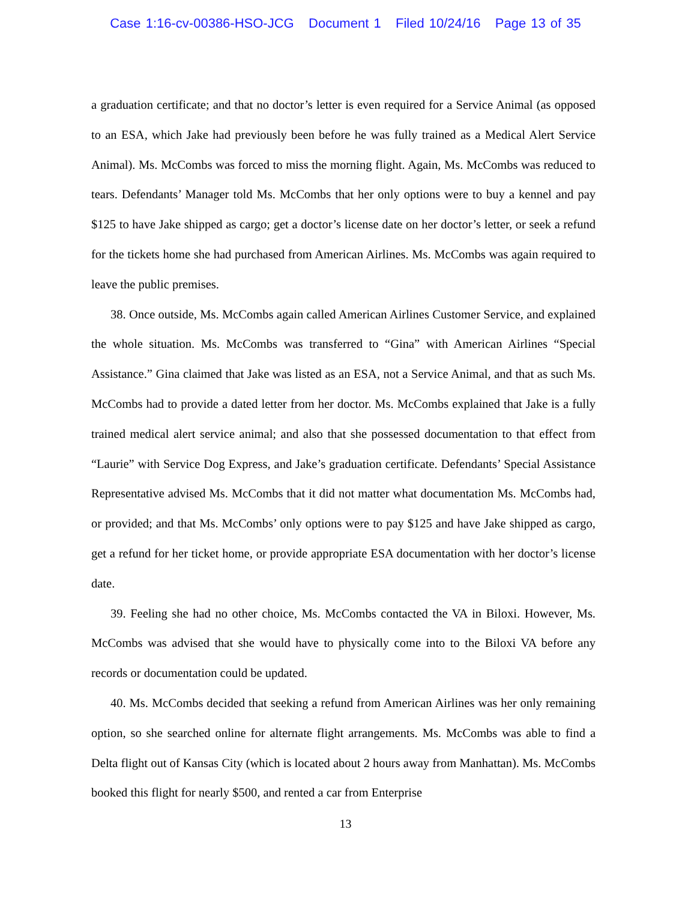Case 1:16-cv-00386-HSO-JCG Document 1 Filed 10/24/16 Page 13 of 35
a graduation certificate; and that no doctor’s letter is even required for a Service Animal (as opposed to an ESA, which Jake had previously been before he was fully trained as a Medical Alert Service Animal). Ms. McCombs was forced to miss the morning flight. Again, Ms. McCombs was reduced to tears. Defendants’ Manager told Ms. McCombs that her only options were to buy a kennel and pay $125 to have Jake shipped as cargo; get a doctor’s license date on her doctor’s letter, or seek a refund for the tickets home she had purchased from American Airlines. Ms. McCombs was again required to leave the public premises.
38. Once outside, Ms. McCombs again called American Airlines Customer Service, and explained the whole situation. Ms. McCombs was transferred to “Gina” with American Airlines “Special Assistance.” Gina claimed that Jake was listed as an ESA, not a Service Animal, and that as such Ms. McCombs had to provide a dated letter from her doctor. Ms. McCombs explained that Jake is a fully trained medical alert service animal; and also that she possessed documentation to that effect from “Laurie” with Service Dog Express, and Jake’s graduation certificate. Defendants’ Special Assistance Representative advised Ms. McCombs that it did not matter what documentation Ms. McCombs had, or provided; and that Ms. McCombs’ only options were to pay $125 and have Jake shipped as cargo, get a refund for her ticket home, or provide appropriate ESA documentation with her doctor’s license date.
39. Feeling she had no other choice, Ms. McCombs contacted the VA in Biloxi. However, Ms. McCombs was advised that she would have to physically come into to the Biloxi VA before any records or documentation could be updated.
40. Ms. McCombs decided that seeking a refund from American Airlines was her only remaining option, so she searched online for alternate flight arrangements. Ms. McCombs was able to find a Delta flight out of Kansas City (which is located about 2 hours away from Manhattan). Ms. McCombs booked this flight for nearly $500, and rented a car from Enterprise
13